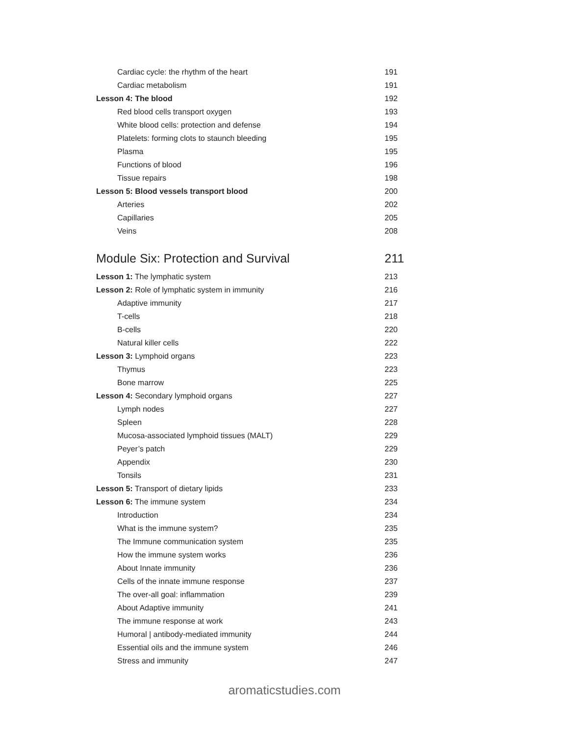Cardiac cycle: the rhythm of the heart 191
Cardiac metabolism 191
Lesson 4: The blood 192
Red blood cells transport oxygen 193
White blood cells: protection and defense 194
Platelets: forming clots to staunch bleeding 195
Plasma 195
Functions of blood 196
Tissue repairs 198
Lesson 5: Blood vessels transport blood 200
Arteries 202
Capillaries 205
Veins 208
Module Six: Protection and Survival 211
Lesson 1: The lymphatic system 213
Lesson 2: Role of lymphatic system in immunity 216
Adaptive immunity 217
T-cells 218
B-cells 220
Natural killer cells 222
Lesson 3: Lymphoid organs 223
Thymus 223
Bone marrow 225
Lesson 4: Secondary lymphoid organs 227
Lymph nodes 227
Spleen 228
Mucosa-associated lymphoid tissues (MALT) 229
Peyer’s patch 229
Appendix 230
Tonsils 231
Lesson 5: Transport of dietary lipids 233
Lesson 6: The immune system 234
Introduction 234
What is the immune system? 235
The Immune communication system 235
How the immune system works 236
About Innate immunity 236
Cells of the innate immune response 237
The over-all goal: inflammation 239
About Adaptive immunity 241
The immune response at work 243
Humoral | antibody-mediated immunity 244
Essential oils and the immune system 246
Stress and immunity 247
aromaticstudies.com